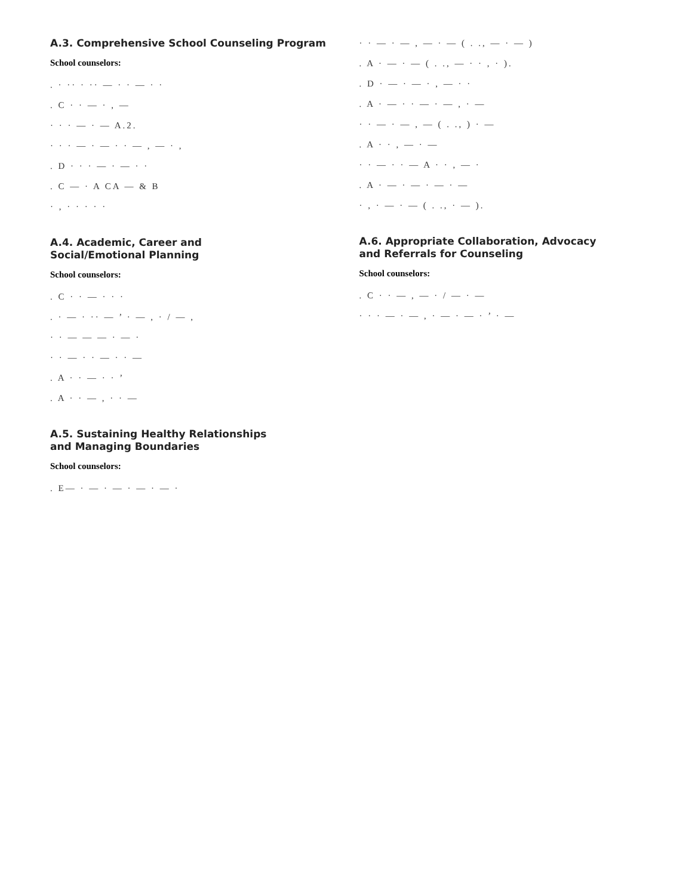A.3. Comprehensive School Counseling Program
School counselors:
. · ·· · ·· — · · — · ·
. C · · — · , —
· · · — · — A.2.
· · · — · — · · — , — · ,
. D · · · — · — · ·
. C — · A CA — & B
· , · · · · ·
A.4. Academic, Career and
Social/Emotional Planning
School counselors:
. C · · — · · ·
. · — · ·· — ’ · — , · / — ,
· · — — — · — ·
· · — · · — · · —
. A · · — · · ’
. A · · — , · · —
A.5. Sustaining Healthy Relationships
and Managing Boundaries
School counselors:
. E— · — · — · — · — ·
· · — · — , — · — ( . ., — · — )
. A · — · — ( . ., — · · , · ).
. D · — · — · , — · ·
. A · — · · — · — , · —
· · — · — , — ( . ., ) · —
. A · · , — · —
· · — · · — A · · , — ·
. A · — · — · — · —
· , · — · — ( . ., · — ).
A.6. Appropriate Collaboration, Advocacy
and Referrals for Counseling
School counselors:
. C · · — , — · / — · —
· · · — · — , · — · — · ’ · —